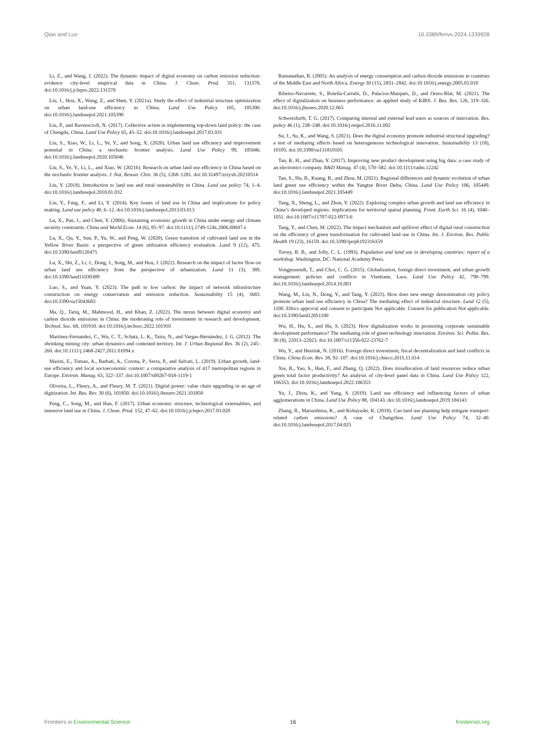Qian and Luo 10.3389/fenvs.2024.1339928
Li, Z., and Wang, J. (2022). The dynamic impact of digital economy on carbon emission reduction: evidence city-level empirical data in China. J. Clean. Prod. 351, 131570. doi:10.1016/j.jclepro.2022.131570
Liu, J., Hou, X., Wang, Z., and Shen, Y. (2021a). Study the effect of industrial structure optimization on urban land-use efficiency in China. Land Use Policy 105, 105390. doi:10.1016/j.landusepol.2021.105390
Liu, P., and Ravenscroft, N. (2017). Collective action in implementing top-down land policy: the case of Chengdu, China. Land Use Policy 65, 45–52. doi:10.1016/j.landusepol.2017.03.031
Liu, S., Xiao, W., Li, L., Ye, Y., and Song, X. (2020). Urban land use efficiency and improvement potential in China: a stochastic frontier analysis. Land Use Policy 99, 105046. doi:10.1016/j.landusepol.2020.105046
Liu, S., Ye, Y., Li, L., and Xiao, W. (2021b). Research on urban land use efficiency in China based on the stochastic frontier analysis. J. Nat. Resour. Chin. 36 (5), 1268–1281. doi:10.31497/zrzyxb.20210514
Liu, Y. (2018). Introduction to land use and rural sustainability in China. Land use policy 74, 1–4. doi:10.1016/j.landusepol.2018.01.032
Liu, Y., Fang, F., and Li, Y. (2014). Key issues of land use in China and implications for policy making. Land use policy 40, 6–12. doi:10.1016/j.landusepol.2013.03.013
Lu, X., Pan, J., and Chen, Y. (2006). Sustaining economic growth in China under energy and climate security constraints. China and World Econ. 14 (6), 85–97. doi:10.1111/j.1749-124x.2006.00047.x
Lu, X., Qu, Y., Sun, P., Yu, W., and Peng, W. (2020). Green transition of cultivated land use in the Yellow River Basin: a perspective of green utilization efficiency evaluation. Land 9 (12), 475. doi:10.3390/land9120475
Lu, X., Shi, Z., Li, J., Dong, J., Song, M., and Hou, J. (2022). Research on the impact of factor flow on urban land use efficiency from the perspective of urbanization. Land 11 (3), 389. doi:10.3390/land11030389
Luo, S., and Yuan, Y. (2023). The path to low carbon: the impact of network infrastructure construction on energy conservation and emission reduction. Sustainability 15 (4), 3683. doi:10.3390/su15043683
Ma, Q., Tariq, M., Mahmood, H., and Khan, Z. (2022). The nexus between digital economy and carbon dioxide emissions in China: the moderating role of investments in research and development. Technol. Soc. 68, 101910. doi:10.1016/j.techsoc.2022.101910
Martinez-Fernandez, C., Wu, C. T., Schatz, L. K., Taira, N., and Vargas-Hernández, J. G. (2012). The shrinking mining city: urban dynamics and contested territory. Int. J. Urban Regional Res. 36 (2), 245–260. doi:10.1111/j.1468-2427.2011.01094.x
Masini, E., Tomao, A., Barbati, A., Corona, P., Serra, P., and Salvati, L. (2019). Urban growth, land-use efficiency and local socioeconomic context: a comparative analysis of 417 metropolitan regions in Europe. Environ. Manag. 63, 322–337. doi:10.1007/s00267-018-1119-1
Oliveira, L., Fleury, A., and Fleury, M. T. (2021). Digital power: value chain upgrading in an age of digitization. Int. Bus. Rev. 30 (6), 101850. doi:10.1016/j.ibusrev.2021.101850
Peng, C., Song, M., and Han, F. (2017). Urban economic structure, technological externalities, and intensive land use in China. J. Clean. Prod. 152, 47–62. doi:10.1016/j.jclepro.2017.03.020
Ramanathan, R. (2005). An analysis of energy consumption and carbon dioxide emissions in countries of the Middle East and North Africa. Energy 30 (15), 2831–2842. doi:10.1016/j.energy.2005.01.010
Ribeiro-Navarrete, S., Botella-Carrubi, D., Palacios-Marqués, D., and Orero-Blat, M. (2021). The effect of digitalization on business performance: an applied study of KIBS. J. Bus. Res. 126, 319–326. doi:10.1016/j.jbusres.2020.12.065
Schweisfurth, T. G. (2017). Comparing internal and external lead users as sources of innovation. Res. policy 46 (1), 238–248. doi:10.1016/j.respol.2016.11.002
Su, J., Su, K., and Wang, S. (2021). Does the digital economy promote industrial structural upgrading? a test of mediating effects based on heterogeneous technological innovation. Sustainability 13 (18), 10105. doi:10.3390/su131810105
Tan, K. H., and Zhan, Y. (2017). Improving new product development using big data: a case study of an electronics company. R&D Manag. 47 (4), 570–582. doi:10.1111/radm.12242
Tan, S., Hu, B., Kuang, B., and Zhou, M. (2021). Regional differences and dynamic evolution of urban land green use efficiency within the Yangtze River Delta, China. Land Use Policy 106, 105449. doi:10.1016/j.landusepol.2021.105449
Tang, X., Sheng, L., and Zhou, Y. (2022). Exploring complex urban growth and land use efficiency in China’s developed regions: implications for territorial spatial planning. Front. Earth Sci. 16 (4), 1040–1051. doi:10.1007/s11707-022-0973-6
Tang, Y., and Chen, M. (2022). The impact mechanism and spillover effect of digital rural construction on the efficiency of green transformation for cultivated land use in China. Int. J. Environ. Res. Public Health 19 (23), 16159. doi:10.3390/ijerph192316159
Torrey, B. B., and Jolly, C. L. (1993). Population and land use in developing countries: report of a workshop. Washington, DC: National Academy Press.
Vongpraseuth, T., and Choi, C. G. (2015). Globalization, foreign direct investment, and urban growth management: policies and conflicts in Vientiane, Laos. Land Use Policy 42, 790–799. doi:10.1016/j.landusepol.2014.10.003
Wang, M., Lin, N., Dong, Y., and Tang, Y. (2023). How does new energy demonstration city policy promote urban land use efficiency in China? The mediating effect of industrial structure. Land 12 (5), 1100. Ethics approval and consent to participate Not applicable. Consent for publication Not applicable. doi:10.3390/land12051100
Wu, H., Hu, S., and Hu, S. (2023). How digitalization works in promoting corporate sustainable development performance? The mediating role of green technology innovation. Environ. Sci. Pollut. Res. 30 (8), 22013–22023. doi:10.1007/s11356-022-23762-7
Wu, Y., and Heerink, N. (2016). Foreign direct investment, fiscal decentralization and land conflicts in China. China Econ. Rev. 38, 92–107. doi:10.1016/j.chieco.2015.11.014
Xie, R., Yao, S., Han, F., and Zhang, Q. (2022). Does misallocation of land resources reduce urban green total factor productivity? An analysis of city-level panel data in China. Land Use Policy 122, 106353. doi:10.1016/j.landusepol.2022.106353
Yu, J., Zhou, K., and Yang, S. (2019). Land use efficiency and influencing factors of urban agglomerations in China. Land Use Policy 88, 104143. doi:10.1016/j.landusepol.2019.104143
Zhang, R., Matsushima, K., and Kobayashi, K. (2018). Can land use planning help mitigate transport-related carbon emissions? A case of Changzhou. Land Use Policy 74, 32–40. doi:10.1016/j.landusepol.2017.04.025
Frontiers in Environmental Science 16 frontiersin.org